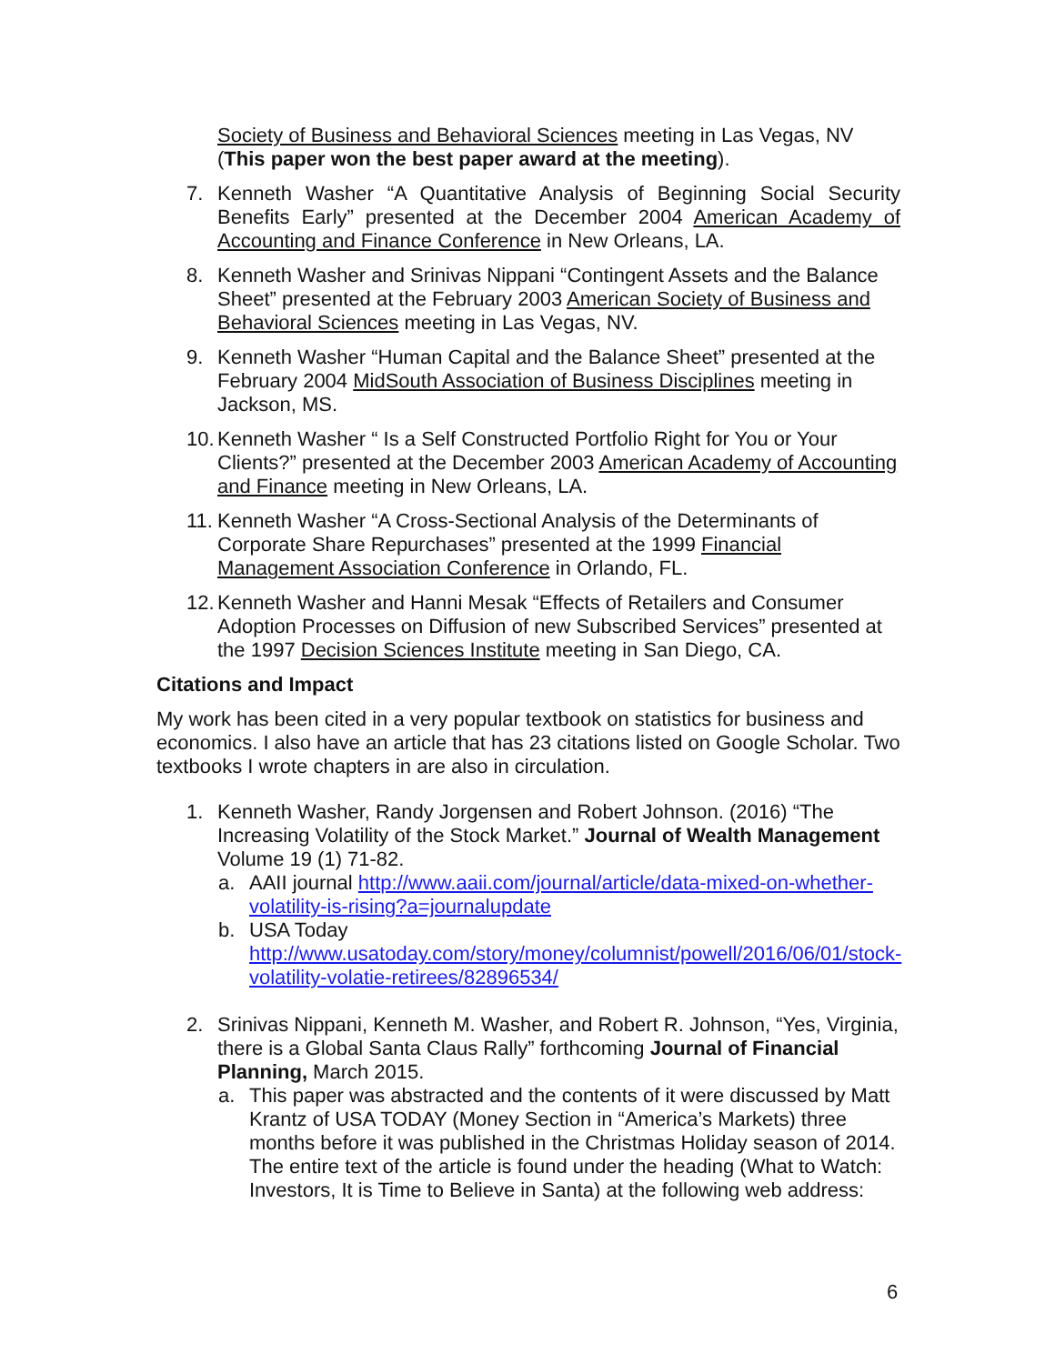Society of Business and Behavioral Sciences meeting in Las Vegas, NV (This paper won the best paper award at the meeting).
7. Kenneth Washer “A Quantitative Analysis of Beginning Social Security Benefits Early” presented at the December 2004 American Academy of Accounting and Finance Conference in New Orleans, LA.
8. Kenneth Washer and Srinivas Nippani “Contingent Assets and the Balance Sheet” presented at the February 2003 American Society of Business and Behavioral Sciences meeting in Las Vegas, NV.
9. Kenneth Washer “Human Capital and the Balance Sheet” presented at the February 2004 MidSouth Association of Business Disciplines meeting in Jackson, MS.
10.
Kenneth Washer “ Is a Self Constructed Portfolio Right for You or Your Clients?” presented at the December 2003 American Academy of Accounting and Finance meeting in New Orleans, LA.
11.
Kenneth Washer “A Cross-Sectional Analysis of the Determinants of Corporate Share Repurchases” presented at the 1999 Financial Management Association Conference in Orlando, FL.
12.
Kenneth Washer and Hanni Mesak “Effects of Retailers and Consumer Adoption Processes on Diffusion of new Subscribed Services” presented at the 1997 Decision Sciences Institute meeting in San Diego, CA.
Citations and Impact
My work has been cited in a very popular textbook on statistics for business and economics. I also have an article that has 23 citations listed on Google Scholar. Two textbooks I wrote chapters in are also in circulation.
1. Kenneth Washer, Randy Jorgensen and Robert Johnson. (2016) “The Increasing Volatility of the Stock Market.” Journal of Wealth Management Volume 19 (1) 71-82.
a. AAII journal http://www.aaii.com/journal/article/data-mixed-on-whether-volatility-is-rising?a=journalupdate
b. USA Today
http://www.usatoday.com/story/money/columnist/powell/2016/06/01/stock-volatility-volatie-retirees/82896534/
2. Srinivas Nippani, Kenneth M. Washer, and Robert R. Johnson, “Yes, Virginia, there is a Global Santa Claus Rally” forthcoming Journal of Financial Planning, March 2015.
a. This paper was abstracted and the contents of it were discussed by Matt Krantz of USA TODAY (Money Section in “America’s Markets) three months before it was published in the Christmas Holiday season of 2014. The entire text of the article is found under the heading (What to Watch: Investors, It is Time to Believe in Santa) at the following web address:
6